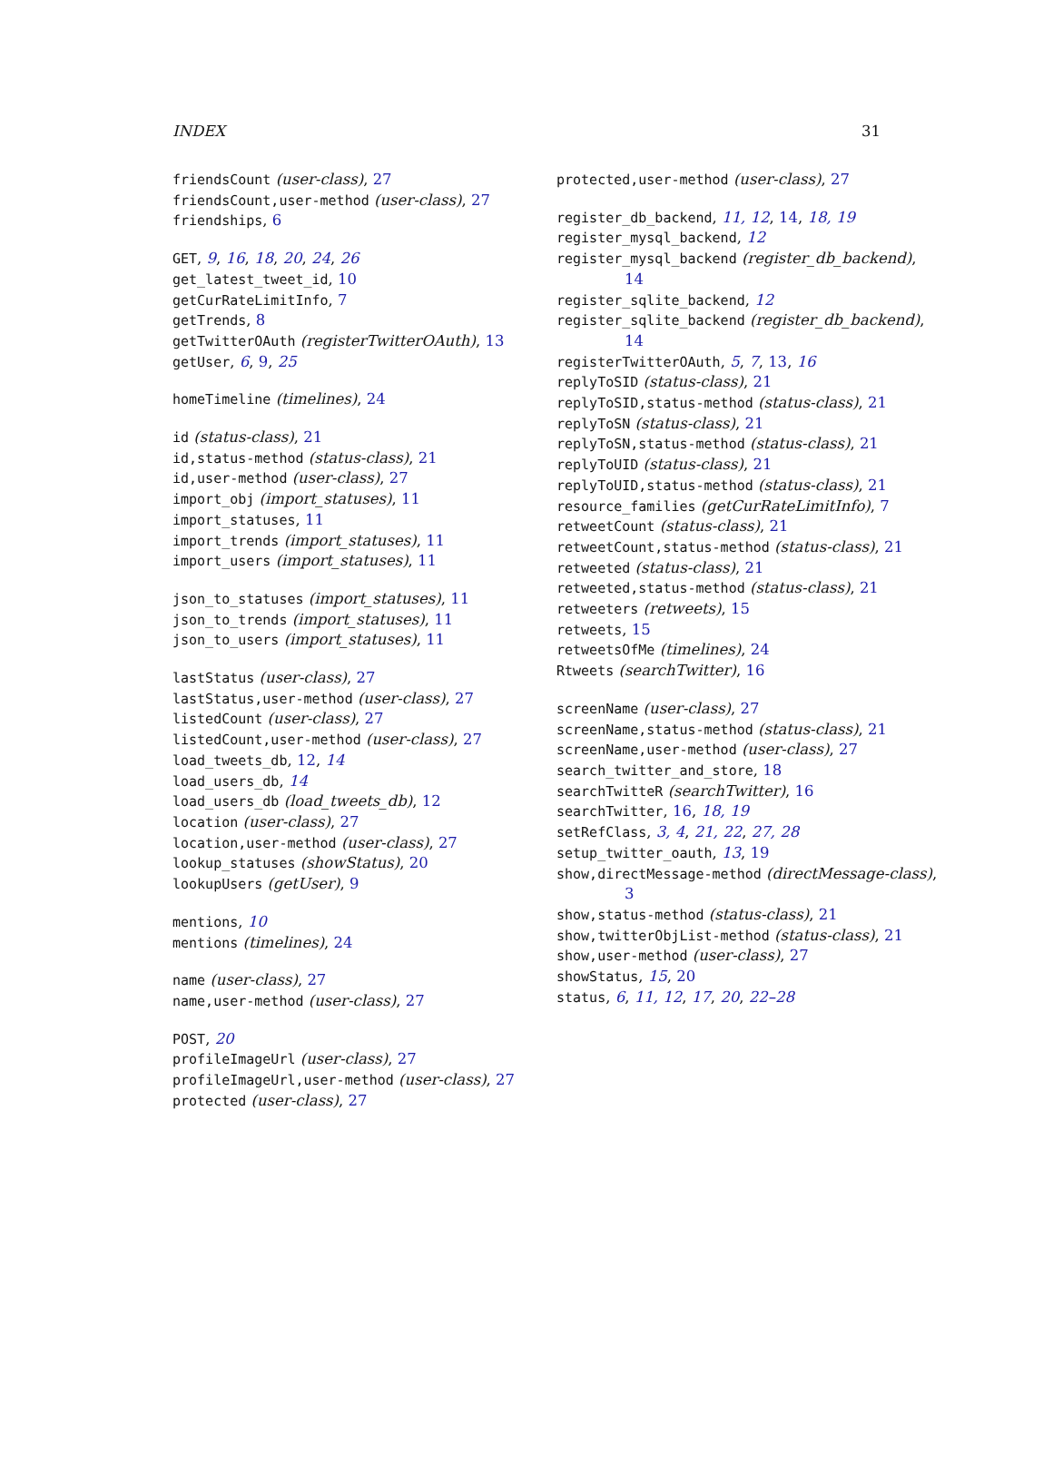INDEX 31
friendsCount (user-class), 27
friendsCount,user-method (user-class), 27
friendships, 6
GET, 9, 16, 18, 20, 24, 26
get_latest_tweet_id, 10
getCurRateLimitInfo, 7
getTrends, 8
getTwitterOAuth (registerTwitterOAuth), 13
getUser, 6, 9, 25
homeTimeline (timelines), 24
id (status-class), 21
id,status-method (status-class), 21
id,user-method (user-class), 27
import_obj (import_statuses), 11
import_statuses, 11
import_trends (import_statuses), 11
import_users (import_statuses), 11
json_to_statuses (import_statuses), 11
json_to_trends (import_statuses), 11
json_to_users (import_statuses), 11
lastStatus (user-class), 27
lastStatus,user-method (user-class), 27
listedCount (user-class), 27
listedCount,user-method (user-class), 27
load_tweets_db, 12, 14
load_users_db, 14
load_users_db (load_tweets_db), 12
location (user-class), 27
location,user-method (user-class), 27
lookup_statuses (showStatus), 20
lookupUsers (getUser), 9
mentions, 10
mentions (timelines), 24
name (user-class), 27
name,user-method (user-class), 27
POST, 20
profileImageUrl (user-class), 27
profileImageUrl,user-method (user-class), 27
protected (user-class), 27
protected,user-method (user-class), 27
register_db_backend, 11, 12, 14, 18, 19
register_mysql_backend, 12
register_mysql_backend (register_db_backend), 14
register_sqlite_backend, 12
register_sqlite_backend (register_db_backend), 14
registerTwitterOAuth, 5, 7, 13, 16
replyToSID (status-class), 21
replyToSID,status-method (status-class), 21
replyToSN (status-class), 21
replyToSN,status-method (status-class), 21
replyToUID (status-class), 21
replyToUID,status-method (status-class), 21
resource_families (getCurRateLimitInfo), 7
retweetCount (status-class), 21
retweetCount,status-method (status-class), 21
retweeted (status-class), 21
retweeted,status-method (status-class), 21
retweeters (retweets), 15
retweets, 15
retweetsOfMe (timelines), 24
Rtweets (searchTwitter), 16
screenName (user-class), 27
screenName,status-method (status-class), 21
screenName,user-method (user-class), 27
search_twitter_and_store, 18
searchTwitteR (searchTwitter), 16
searchTwitter, 16, 18, 19
setRefClass, 3, 4, 21, 22, 27, 28
setup_twitter_oauth, 13, 19
show,directMessage-method (directMessage-class), 3
show,status-method (status-class), 21
show,twitterObjList-method (status-class), 21
show,user-method (user-class), 27
showStatus, 15, 20
status, 6, 11, 12, 17, 20, 22–28